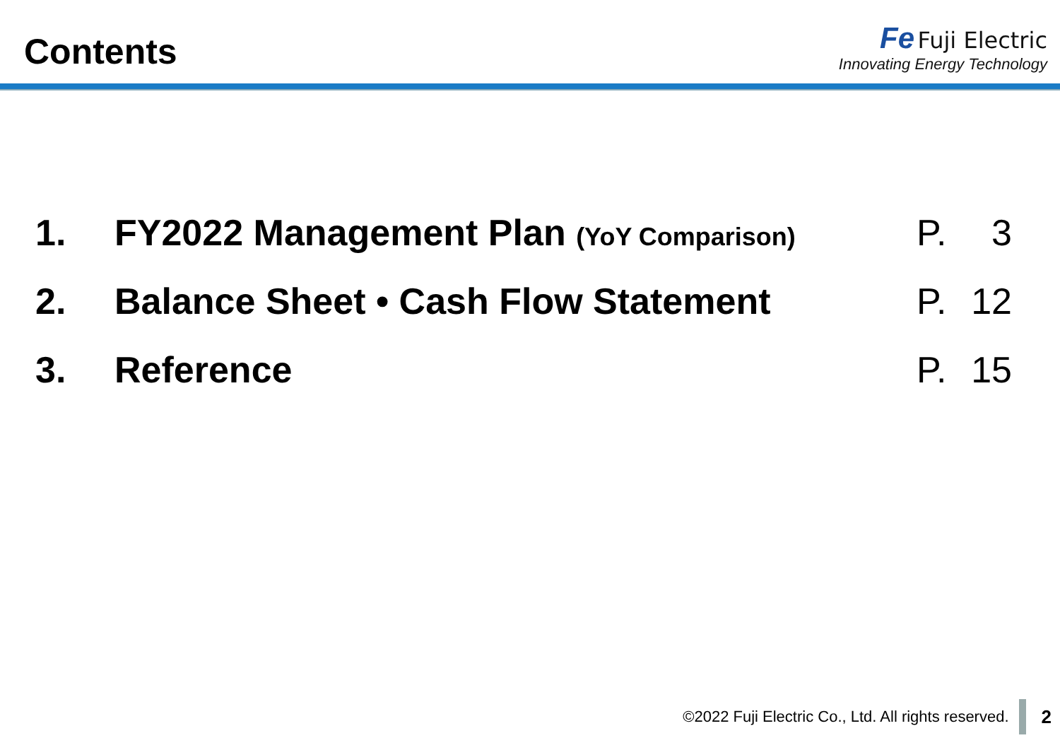Contents
Fe Fuji Electric
Innovating Energy Technology
| 1. | FY2022 Management Plan (YoY Comparison) | P. | 3 |
| 2. | Balance Sheet • Cash Flow Statement | P. | 12 |
| 3. | Reference | P. | 15 |
©2022 Fuji Electric Co., Ltd. All rights reserved. 2